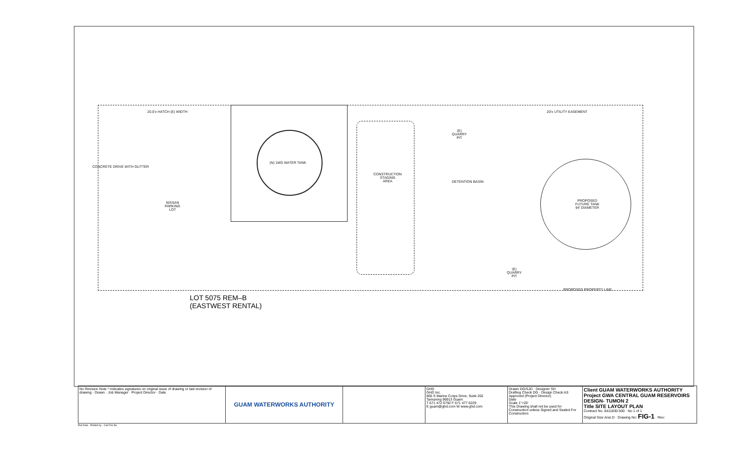(N) 1MG WATER TANK
CONSTRUCTION
STAGING
AREA
NISSAN
PARKING
LOT
DETENTION BASIN
(E)
QUARRY
PIT
(E)
QUARRY
PIT
PROPOSED
FUTURE TANK
94' DIAMETER
PROPOSED PROPERTY LINE
20.0'± HATCH (E) WIDTH 20'± UTILITY EASEMENT
CONCRETE DRIVE WITH GUTTER
LOT 5075 REM–B
(EASTWEST RENTAL)
| No Revision Note * indicates signatures on original issue of drawing or last revision of drawing · Drawn · Job Manager · Project Director · Date | GUAM WATERWORKS AUTHORITY | | GHD GHD Inc. 865 S Marine Corps Drive, Suite 202 Tamuning 96913 Guam T 671 472 6792 F 671 477 6229 E guam@ghd.com W www.ghd.com | Drawn DG/SJD · Designer SH Drafting Check DG · Design Check AS Approved (Project Director) Date Scale 1"=20' This Drawing shall not be used for Construction unless Signed and Sealed For Construction | Client GUAM WATERWORKS AUTHORITY Project GWA CENTRAL GUAM RESERVOIRS DESIGN- TUMON 2 Title SITE LAYOUT PLAN Contract No. 8411830-500 · No 1 of 1 Original Size Ansi D · Drawing No: FIG-1 · Rev: |
Plot Date · Plotted by · Cad File No